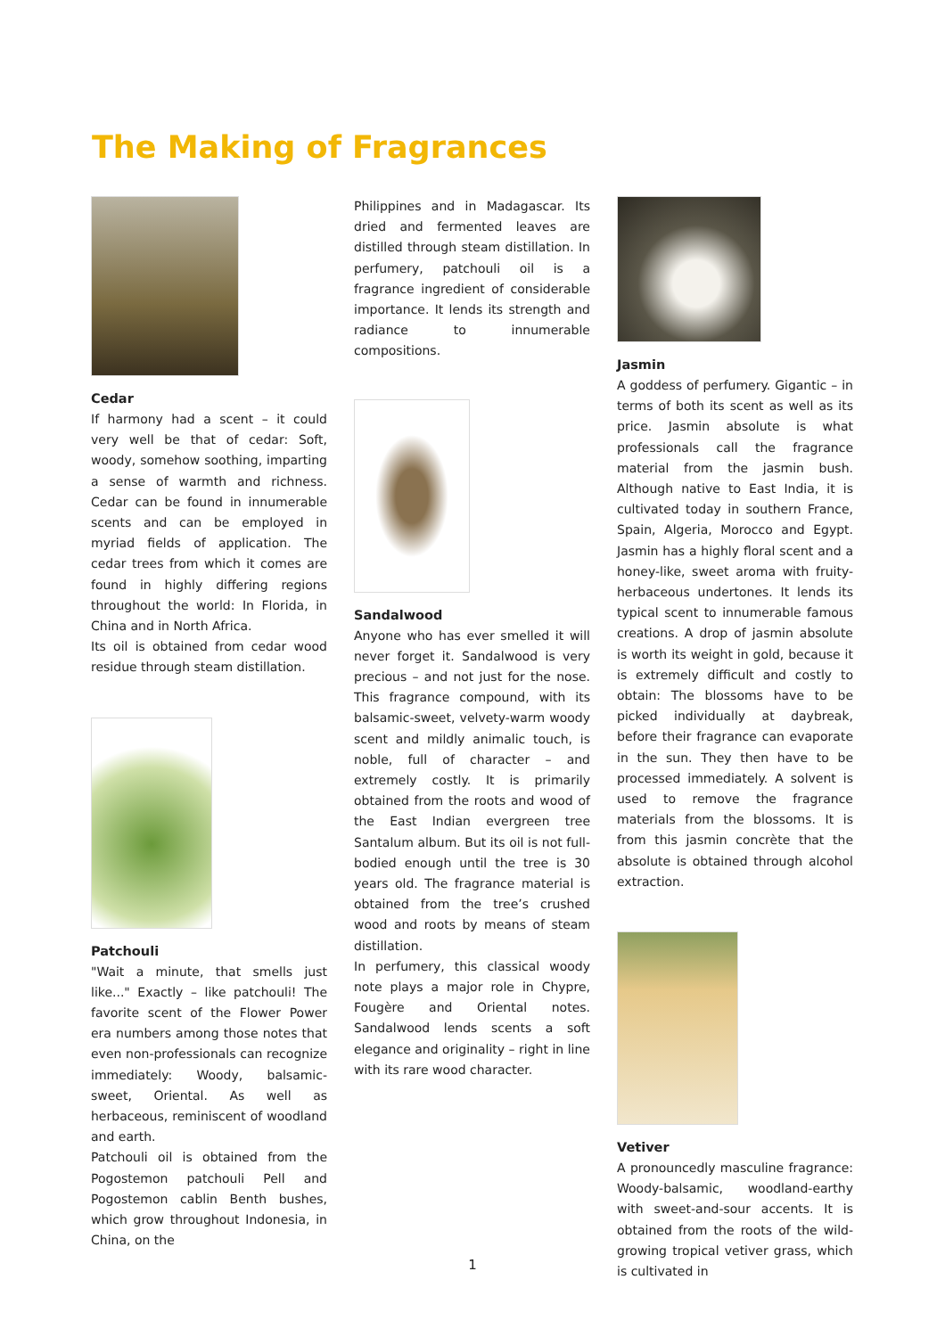The Making of Fragrances
Cedar
If harmony had a scent – it could very well be that of cedar: Soft, woody, somehow soothing, imparting a sense of warmth and richness. Cedar can be found in innumerable scents and can be employed in myriad fields of application. The cedar trees from which it comes are found in highly differing regions throughout the world: In Florida, in China and in North Africa.
Its oil is obtained from cedar wood residue through steam distillation.
Patchouli
"Wait a minute, that smells just like..." Exactly – like patchouli! The favorite scent of the Flower Power era numbers among those notes that even non-professionals can recognize immediately: Woody, balsamic-sweet, Oriental. As well as herbaceous, reminiscent of woodland and earth.
Patchouli oil is obtained from the Pogostemon patchouli Pell and Pogostemon cablin Benth bushes, which grow throughout Indonesia, in China, on the
Philippines and in Madagascar. Its dried and fermented leaves are distilled through steam distillation. In perfumery, patchouli oil is a fragrance ingredient of considerable importance. It lends its strength and radiance to innumerable compositions.
Sandalwood
Anyone who has ever smelled it will never forget it. Sandalwood is very precious – and not just for the nose. This fragrance compound, with its balsamic-sweet, velvety-warm woody scent and mildly animalic touch, is noble, full of character – and extremely costly. It is primarily obtained from the roots and wood of the East Indian evergreen tree Santalum album. But its oil is not full-bodied enough until the tree is 30 years old. The fragrance material is obtained from the tree’s crushed wood and roots by means of steam distillation.
In perfumery, this classical woody note plays a major role in Chypre, Fougère and Oriental notes. Sandalwood lends scents a soft elegance and originality – right in line with its rare wood character.
Jasmin
A goddess of perfumery. Gigantic – in terms of both its scent as well as its price. Jasmin absolute is what professionals call the fragrance material from the jasmin bush. Although native to East India, it is cultivated today in southern France, Spain, Algeria, Morocco and Egypt. Jasmin has a highly floral scent and a honey-like, sweet aroma with fruity-herbaceous undertones. It lends its typical scent to innumerable famous creations. A drop of jasmin absolute is worth its weight in gold, because it is extremely difficult and costly to obtain: The blossoms have to be picked individually at daybreak, before their fragrance can evaporate in the sun. They then have to be processed immediately. A solvent is used to remove the fragrance materials from the blossoms. It is from this jasmin concrète that the absolute is obtained through alcohol extraction.
Vetiver
A pronouncedly masculine fragrance: Woody-balsamic, woodland-earthy with sweet-and-sour accents. It is obtained from the roots of the wild-growing tropical vetiver grass, which is cultivated in
1